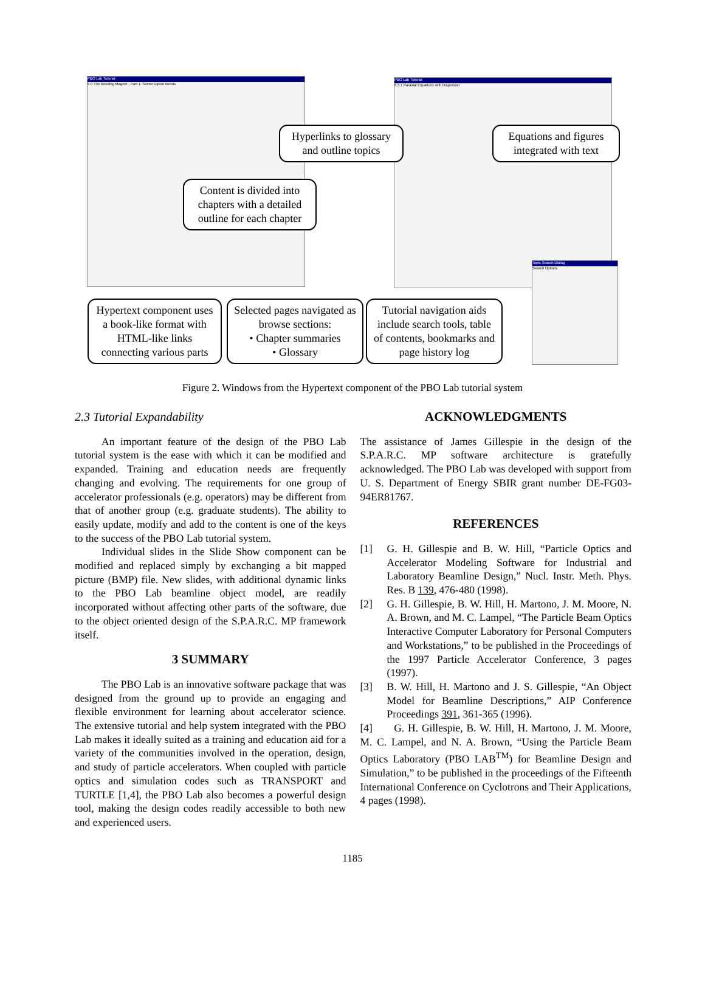PBO Lab Tutorial
6.0 The Bending Magnet - Part 1: Sector Dipole Bends
PBO Lab Tutorial
6.3.1 Paraxial Equations with Dispersion
Topic Search Dialog
Search Options
Hyperlinks to glossary and outline topics
Equations and figures integrated with text
Content is divided into chapters with a detailed outline for each chapter
Hypertext component uses a book-like format with HTML-like links connecting various parts
Selected pages navigated as browse sections:
• Chapter summaries
• Glossary
Tutorial navigation aids include search tools, table of contents, bookmarks and page history log
Figure 2. Windows from the Hypertext component of the PBO Lab tutorial system
2.3 Tutorial Expandability
An important feature of the design of the PBO Lab tutorial system is the ease with which it can be modified and expanded. Training and education needs are frequently changing and evolving. The requirements for one group of accelerator professionals (e.g. operators) may be different from that of another group (e.g. graduate students). The ability to easily update, modify and add to the content is one of the keys to the success of the PBO Lab tutorial system.
Individual slides in the Slide Show component can be modified and replaced simply by exchanging a bit mapped picture (BMP) file. New slides, with additional dynamic links to the PBO Lab beamline object model, are readily incorporated without affecting other parts of the software, due to the object oriented design of the S.P.A.R.C. MP framework itself.
3 SUMMARY
The PBO Lab is an innovative software package that was designed from the ground up to provide an engaging and flexible environment for learning about accelerator science. The extensive tutorial and help system integrated with the PBO Lab makes it ideally suited as a training and education aid for a variety of the communities involved in the operation, design, and study of particle accelerators. When coupled with particle optics and simulation codes such as TRANSPORT and TURTLE [1,4], the PBO Lab also becomes a powerful design tool, making the design codes readily accessible to both new and experienced users.
ACKNOWLEDGMENTS
The assistance of James Gillespie in the design of the S.P.A.R.C. MP software architecture is gratefully acknowledged. The PBO Lab was developed with support from U. S. Department of Energy SBIR grant number DE-FG03-94ER81767.
REFERENCES
[1] G. H. Gillespie and B. W. Hill, “Particle Optics and Accelerator Modeling Software for Industrial and Laboratory Beamline Design,” Nucl. Instr. Meth. Phys. Res. B 139, 476-480 (1998).
[2] G. H. Gillespie, B. W. Hill, H. Martono, J. M. Moore, N. A. Brown, and M. C. Lampel, “The Particle Beam Optics Interactive Computer Laboratory for Personal Computers and Workstations,” to be published in the Proceedings of the 1997 Particle Accelerator Conference, 3 pages (1997).
[3] B. W. Hill, H. Martono and J. S. Gillespie, “An Object Model for Beamline Descriptions,” AIP Conference Proceedings 391, 361-365 (1996).
[4] G. H. Gillespie, B. W. Hill, H. Martono, J. M. Moore, M. C. Lampel, and N. A. Brown, “Using the Particle Beam Optics Laboratory (PBO LAB<sup>TM</sup>) for Beamline Design and Simulation,” to be published in the proceedings of the Fifteenth International Conference on Cyclotrons and Their Applications, 4 pages (1998).
1185